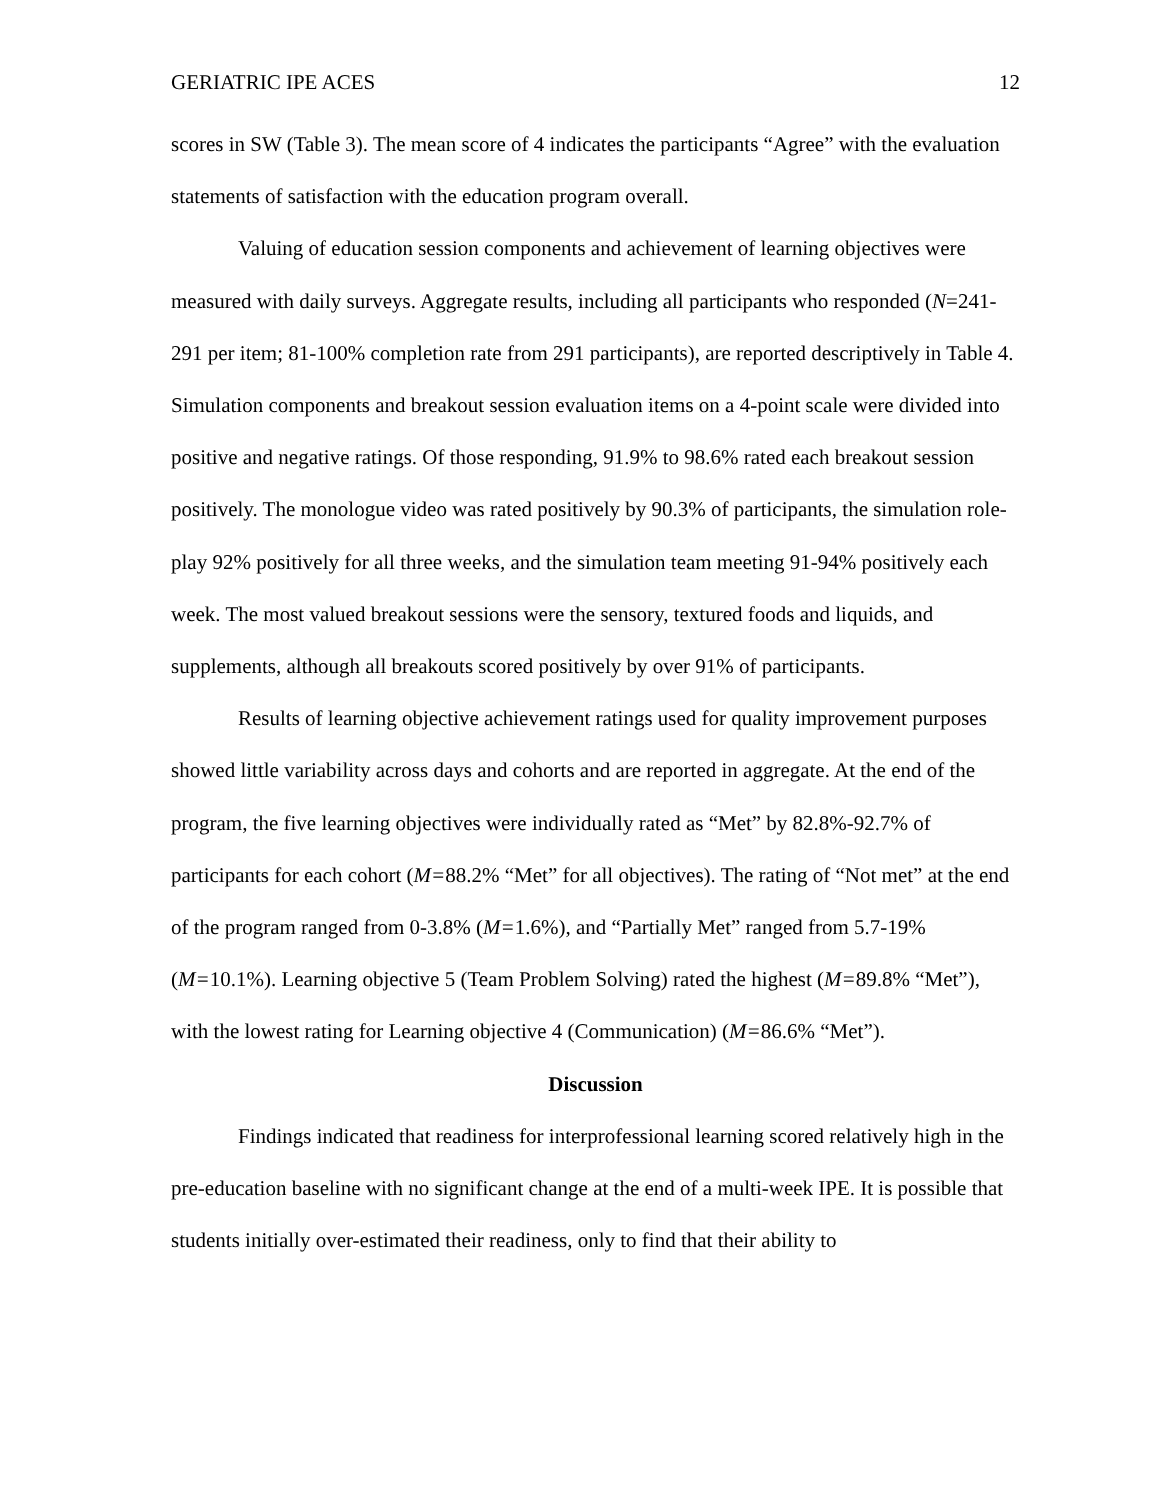GERIATRIC IPE ACES 12
scores in SW (Table 3). The mean score of 4 indicates the participants “Agree” with the evaluation statements of satisfaction with the education program overall.
Valuing of education session components and achievement of learning objectives were measured with daily surveys. Aggregate results, including all participants who responded (N=241-291 per item; 81-100% completion rate from 291 participants), are reported descriptively in Table 4. Simulation components and breakout session evaluation items on a 4-point scale were divided into positive and negative ratings. Of those responding, 91.9% to 98.6% rated each breakout session positively. The monologue video was rated positively by 90.3% of participants, the simulation role-play 92% positively for all three weeks, and the simulation team meeting 91-94% positively each week. The most valued breakout sessions were the sensory, textured foods and liquids, and supplements, although all breakouts scored positively by over 91% of participants.
Results of learning objective achievement ratings used for quality improvement purposes showed little variability across days and cohorts and are reported in aggregate. At the end of the program, the five learning objectives were individually rated as “Met” by 82.8%-92.7% of participants for each cohort (M=88.2% “Met” for all objectives). The rating of “Not met” at the end of the program ranged from 0-3.8% (M=1.6%), and “Partially Met” ranged from 5.7-19% (M=10.1%). Learning objective 5 (Team Problem Solving) rated the highest (M=89.8% “Met”), with the lowest rating for Learning objective 4 (Communication) (M=86.6% “Met”).
Discussion
Findings indicated that readiness for interprofessional learning scored relatively high in the pre-education baseline with no significant change at the end of a multi-week IPE. It is possible that students initially over-estimated their readiness, only to find that their ability to